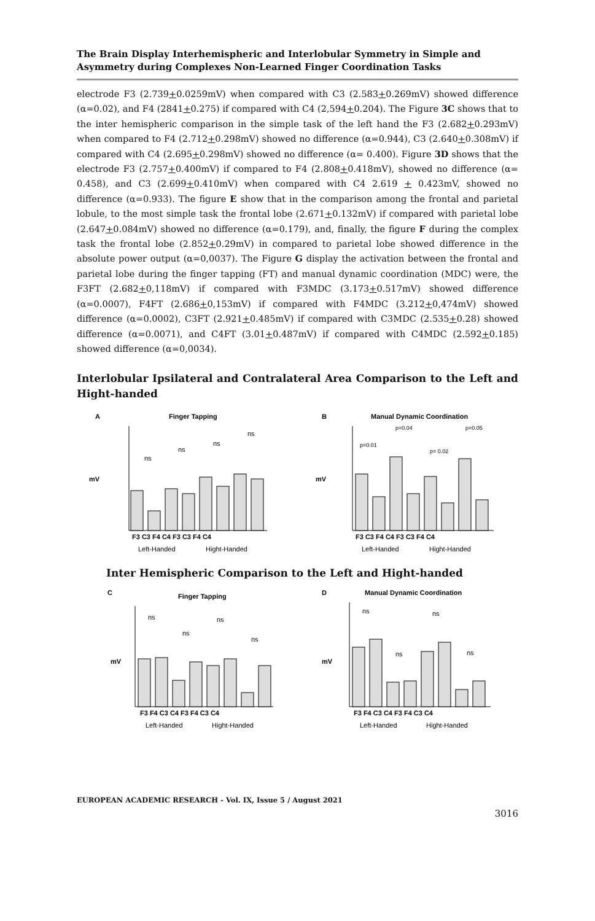The Brain Display Interhemispheric and Interlobular Symmetry in Simple and Asymmetry during Complexes Non-Learned Finger Coordination Tasks
electrode F3 (2.739+0.0259mV) when compared with C3 (2.583+0.269mV) showed difference (α=0.02), and F4 (2841+0.275) if compared with C4 (2,594+0.204). The Figure 3C shows that to the inter hemispheric comparison in the simple task of the left hand the F3 (2.682+0.293mV) when compared to F4 (2.712+0.298mV) showed no difference (α=0.944), C3 (2.640+0.308mV) if compared with C4 (2.695+0.298mV) showed no difference (α= 0.400). Figure 3D shows that the electrode F3 (2.757+0.400mV) if compared to F4 (2.808+0.418mV), showed no difference (α= 0.458), and C3 (2.699+0.410mV) when compared with C4 2.619 + 0.423mV, showed no difference (α=0.933). The figure E show that in the comparison among the frontal and parietal lobule, to the most simple task the frontal lobe (2.671+0.132mV) if compared with parietal lobe (2.647+0.084mV) showed no difference (α=0.179), and, finally, the figure F during the complex task the frontal lobe (2.852+0.29mV) in compared to parietal lobe showed difference in the absolute power output (α=0,0037). The Figure G display the activation between the frontal and parietal lobe during the finger tapping (FT) and manual dynamic coordination (MDC) were, the F3FT (2.682+0,118mV) if compared with F3MDC (3.173+0.517mV) showed difference (α=0.0007), F4FT (2.686+0,153mV) if compared with F4MDC (3.212+0,474mV) showed difference (α=0.0002), C3FT (2.921+0.485mV) if compared with C3MDC (2.535+0.28) showed difference (α=0.0071), and C4FT (3.01+0.487mV) if compared with C4MDC (2.592+0.185) showed difference (α=0,0034).
Interlobular Ipsilateral and Contralateral Area Comparison to the Left and Hight-handed
A
Finger Tapping
mV
F3 C3 F4 C4 F3 C3 F4 C4
Left-Handed
Hight-Handed
ns
ns
ns
ns
B
Manual Dynamic Coordination
mV
F3 C3 F4 C4 F3 C3 F4 C4
Left-Handed
Hight-Handed
p=0.01
p=0.04
p= 0.02
p=0.05
Inter Hemispheric Comparison to the Left and Hight-handed
C
Finger Tapping
mV
F3 F4 C3 C4 F3 F4 C3 C4
Left-Handed
Hight-Handed
ns
ns
ns
ns
D
Manual Dynamic Coordination
mV
F3 F4 C3 C4 F3 F4 C3 C4
Left-Handed
Hight-Handed
ns
ns
ns
ns
EUROPEAN ACADEMIC RESEARCH - Vol. IX, Issue 5 / August 2021
3016